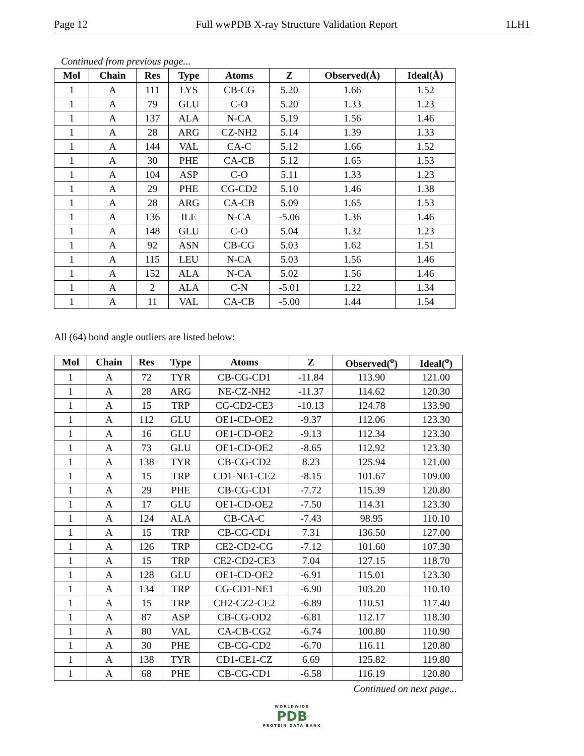Page 12 Full wwPDB X-ray Structure Validation Report 1LH1
Continued from previous page...
| Mol | Chain | Res | Type | Atoms | Z | Observed(Å) | Ideal(Å) |
| --- | --- | --- | --- | --- | --- | --- | --- |
| 1 | A | 111 | LYS | CB-CG | 5.20 | 1.66 | 1.52 |
| 1 | A | 79 | GLU | C-O | 5.20 | 1.33 | 1.23 |
| 1 | A | 137 | ALA | N-CA | 5.19 | 1.56 | 1.46 |
| 1 | A | 28 | ARG | CZ-NH2 | 5.14 | 1.39 | 1.33 |
| 1 | A | 144 | VAL | CA-C | 5.12 | 1.66 | 1.52 |
| 1 | A | 30 | PHE | CA-CB | 5.12 | 1.65 | 1.53 |
| 1 | A | 104 | ASP | C-O | 5.11 | 1.33 | 1.23 |
| 1 | A | 29 | PHE | CG-CD2 | 5.10 | 1.46 | 1.38 |
| 1 | A | 28 | ARG | CA-CB | 5.09 | 1.65 | 1.53 |
| 1 | A | 136 | ILE | N-CA | -5.06 | 1.36 | 1.46 |
| 1 | A | 148 | GLU | C-O | 5.04 | 1.32 | 1.23 |
| 1 | A | 92 | ASN | CB-CG | 5.03 | 1.62 | 1.51 |
| 1 | A | 115 | LEU | N-CA | 5.03 | 1.56 | 1.46 |
| 1 | A | 152 | ALA | N-CA | 5.02 | 1.56 | 1.46 |
| 1 | A | 2 | ALA | C-N | -5.01 | 1.22 | 1.34 |
| 1 | A | 11 | VAL | CA-CB | -5.00 | 1.44 | 1.54 |
All (64) bond angle outliers are listed below:
| Mol | Chain | Res | Type | Atoms | Z | Observed(<sup>o</sup>) | Ideal(<sup>o</sup>) |
| --- | --- | --- | --- | --- | --- | --- | --- |
| 1 | A | 72 | TYR | CB-CG-CD1 | -11.84 | 113.90 | 121.00 |
| 1 | A | 28 | ARG | NE-CZ-NH2 | -11.37 | 114.62 | 120.30 |
| 1 | A | 15 | TRP | CG-CD2-CE3 | -10.13 | 124.78 | 133.90 |
| 1 | A | 112 | GLU | OE1-CD-OE2 | -9.37 | 112.06 | 123.30 |
| 1 | A | 16 | GLU | OE1-CD-OE2 | -9.13 | 112.34 | 123.30 |
| 1 | A | 73 | GLU | OE1-CD-OE2 | -8.65 | 112.92 | 123.30 |
| 1 | A | 138 | TYR | CB-CG-CD2 | 8.23 | 125.94 | 121.00 |
| 1 | A | 15 | TRP | CD1-NE1-CE2 | -8.15 | 101.67 | 109.00 |
| 1 | A | 29 | PHE | CB-CG-CD1 | -7.72 | 115.39 | 120.80 |
| 1 | A | 17 | GLU | OE1-CD-OE2 | -7.50 | 114.31 | 123.30 |
| 1 | A | 124 | ALA | CB-CA-C | -7.43 | 98.95 | 110.10 |
| 1 | A | 15 | TRP | CB-CG-CD1 | 7.31 | 136.50 | 127.00 |
| 1 | A | 126 | TRP | CE2-CD2-CG | -7.12 | 101.60 | 107.30 |
| 1 | A | 15 | TRP | CE2-CD2-CE3 | 7.04 | 127.15 | 118.70 |
| 1 | A | 128 | GLU | OE1-CD-OE2 | -6.91 | 115.01 | 123.30 |
| 1 | A | 134 | TRP | CG-CD1-NE1 | -6.90 | 103.20 | 110.10 |
| 1 | A | 15 | TRP | CH2-CZ2-CE2 | -6.89 | 110.51 | 117.40 |
| 1 | A | 87 | ASP | CB-CG-OD2 | -6.81 | 112.17 | 118.30 |
| 1 | A | 80 | VAL | CA-CB-CG2 | -6.74 | 100.80 | 110.90 |
| 1 | A | 30 | PHE | CB-CG-CD2 | -6.70 | 116.11 | 120.80 |
| 1 | A | 138 | TYR | CD1-CE1-CZ | 6.69 | 125.82 | 119.80 |
| 1 | A | 68 | PHE | CB-CG-CD1 | -6.58 | 116.19 | 120.80 |
Continued on next page...
WORLDWIDE
PDB
PROTEIN DATA BANK